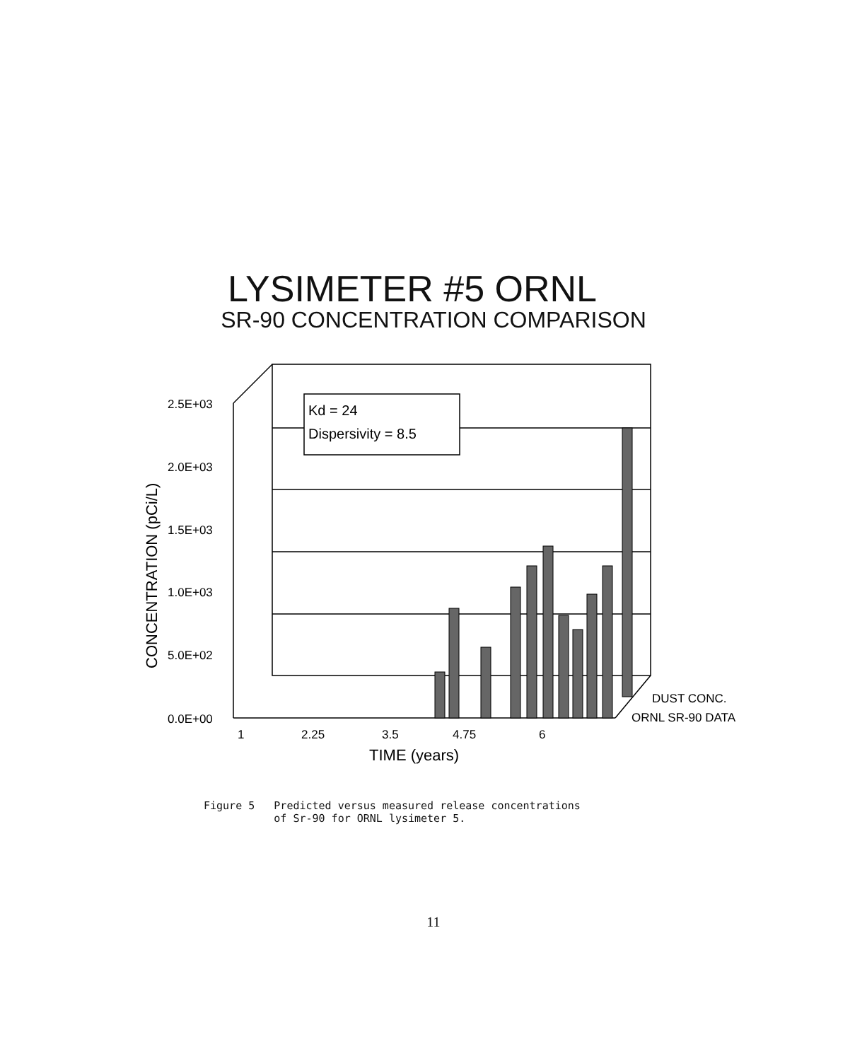LYSIMETER #5 ORNL
SR-90 CONCENTRATION COMPARISON
2.5E+03
2.0E+03
1.5E+03
1.0E+03
5.0E+02
0.0E+00
1
2.25
3.5
4.75
6
TIME (years)
DUST CONC.
ORNL SR-90 DATA
Kd = 24
Dispersivity = 8.5
CONCENTRATION (pCi/L)
Figure 5 Predicted versus measured release concentrations of Sr-90 for ORNL lysimeter 5.
11